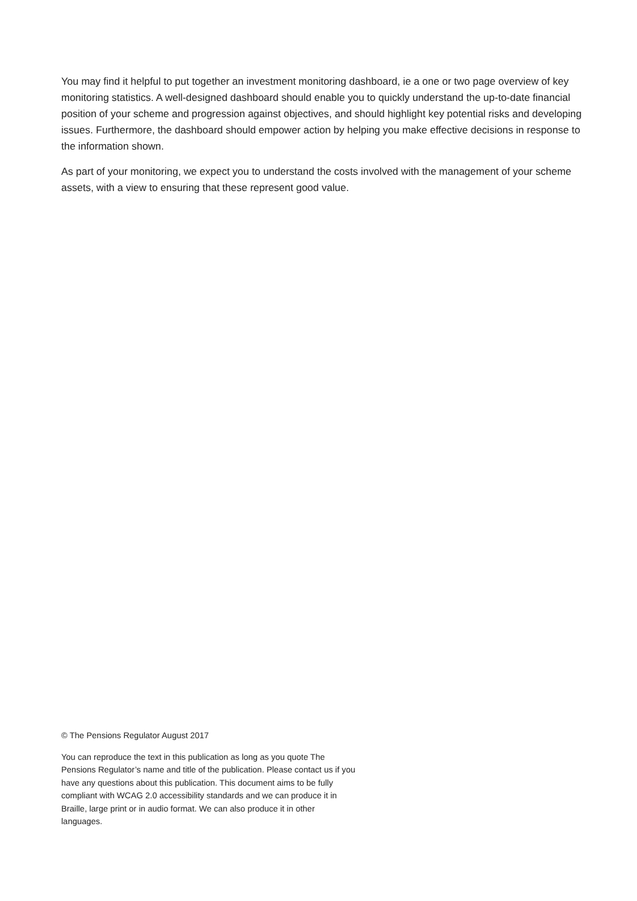You may find it helpful to put together an investment monitoring dashboard, ie a one or two page overview of key monitoring statistics. A well-designed dashboard should enable you to quickly understand the up-to-date financial position of your scheme and progression against objectives, and should highlight key potential risks and developing issues. Furthermore, the dashboard should empower action by helping you make effective decisions in response to the information shown.
As part of your monitoring, we expect you to understand the costs involved with the management of your scheme assets, with a view to ensuring that these represent good value.
© The Pensions Regulator August 2017
You can reproduce the text in this publication as long as you quote The Pensions Regulator’s name and title of the publication. Please contact us if you have any questions about this publication. This document aims to be fully compliant with WCAG 2.0 accessibility standards and we can produce it in Braille, large print or in audio format. We can also produce it in other languages.